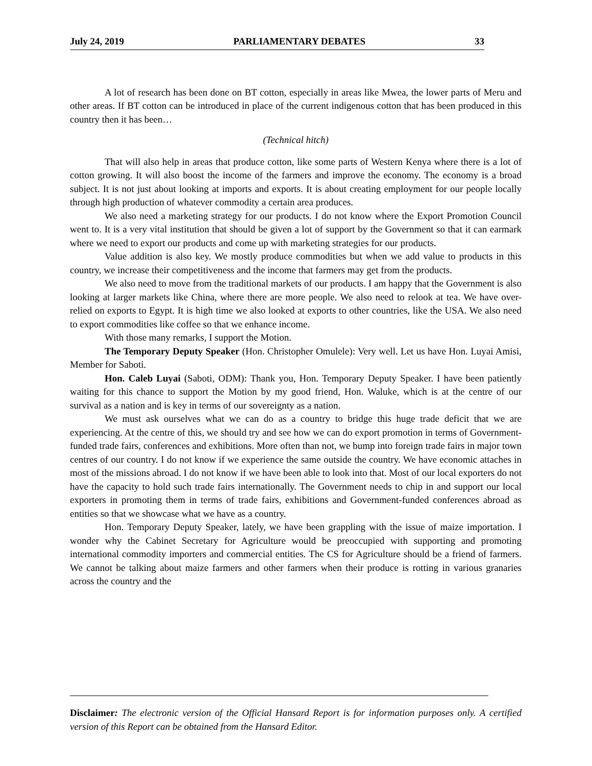July 24, 2019 PARLIAMENTARY DEBATES 33
A lot of research has been done on BT cotton, especially in areas like Mwea, the lower parts of Meru and other areas. If BT cotton can be introduced in place of the current indigenous cotton that has been produced in this country then it has been…
(Technical hitch)
That will also help in areas that produce cotton, like some parts of Western Kenya where there is a lot of cotton growing. It will also boost the income of the farmers and improve the economy. The economy is a broad subject. It is not just about looking at imports and exports. It is about creating employment for our people locally through high production of whatever commodity a certain area produces.
We also need a marketing strategy for our products. I do not know where the Export Promotion Council went to. It is a very vital institution that should be given a lot of support by the Government so that it can earmark where we need to export our products and come up with marketing strategies for our products.
Value addition is also key. We mostly produce commodities but when we add value to products in this country, we increase their competitiveness and the income that farmers may get from the products.
We also need to move from the traditional markets of our products. I am happy that the Government is also looking at larger markets like China, where there are more people. We also need to relook at tea. We have over-relied on exports to Egypt. It is high time we also looked at exports to other countries, like the USA. We also need to export commodities like coffee so that we enhance income.
With those many remarks, I support the Motion.
The Temporary Deputy Speaker (Hon. Christopher Omulele): Very well. Let us have Hon. Luyai Amisi, Member for Saboti.
Hon. Caleb Luyai (Saboti, ODM): Thank you, Hon. Temporary Deputy Speaker. I have been patiently waiting for this chance to support the Motion by my good friend, Hon. Waluke, which is at the centre of our survival as a nation and is key in terms of our sovereignty as a nation.
We must ask ourselves what we can do as a country to bridge this huge trade deficit that we are experiencing. At the centre of this, we should try and see how we can do export promotion in terms of Government-funded trade fairs, conferences and exhibitions. More often than not, we bump into foreign trade fairs in major town centres of our country. I do not know if we experience the same outside the country. We have economic attaches in most of the missions abroad. I do not know if we have been able to look into that. Most of our local exporters do not have the capacity to hold such trade fairs internationally. The Government needs to chip in and support our local exporters in promoting them in terms of trade fairs, exhibitions and Government-funded conferences abroad as entities so that we showcase what we have as a country.
Hon. Temporary Deputy Speaker, lately, we have been grappling with the issue of maize importation. I wonder why the Cabinet Secretary for Agriculture would be preoccupied with supporting and promoting international commodity importers and commercial entities. The CS for Agriculture should be a friend of farmers. We cannot be talking about maize farmers and other farmers when their produce is rotting in various granaries across the country and the
Disclaimer: The electronic version of the Official Hansard Report is for information purposes only. A certified version of this Report can be obtained from the Hansard Editor.